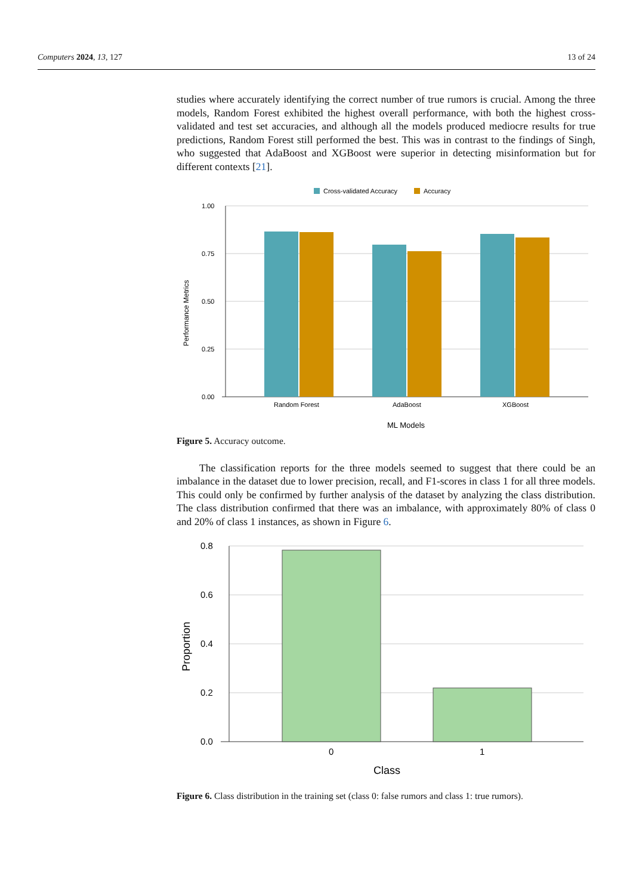Computers 2024, 13, 127 13 of 24
studies where accurately identifying the correct number of true rumors is crucial. Among the three models, Random Forest exhibited the highest overall performance, with both the highest cross-validated and test set accuracies, and although all the models produced mediocre results for true predictions, Random Forest still performed the best. This was in contrast to the findings of Singh, who suggested that AdaBoost and XGBoost were superior in detecting misinformation but for different contexts [21].
Cross-validated Accuracy
Accuracy
1.00
0.75
0.50
0.25
0.00
Random Forest
AdaBoost
XGBoost
ML Models
Performance Metrics
Figure 5. Accuracy outcome.
The classification reports for the three models seemed to suggest that there could be an imbalance in the dataset due to lower precision, recall, and F1-scores in class 1 for all three models. This could only be confirmed by further analysis of the dataset by analyzing the class distribution. The class distribution confirmed that there was an imbalance, with approximately 80% of class 0 and 20% of class 1 instances, as shown in Figure 6.
0.8
0.6
0.4
0.2
0.0
0
1
Class
Proportion
Figure 6. Class distribution in the training set (class 0: false rumors and class 1: true rumors).